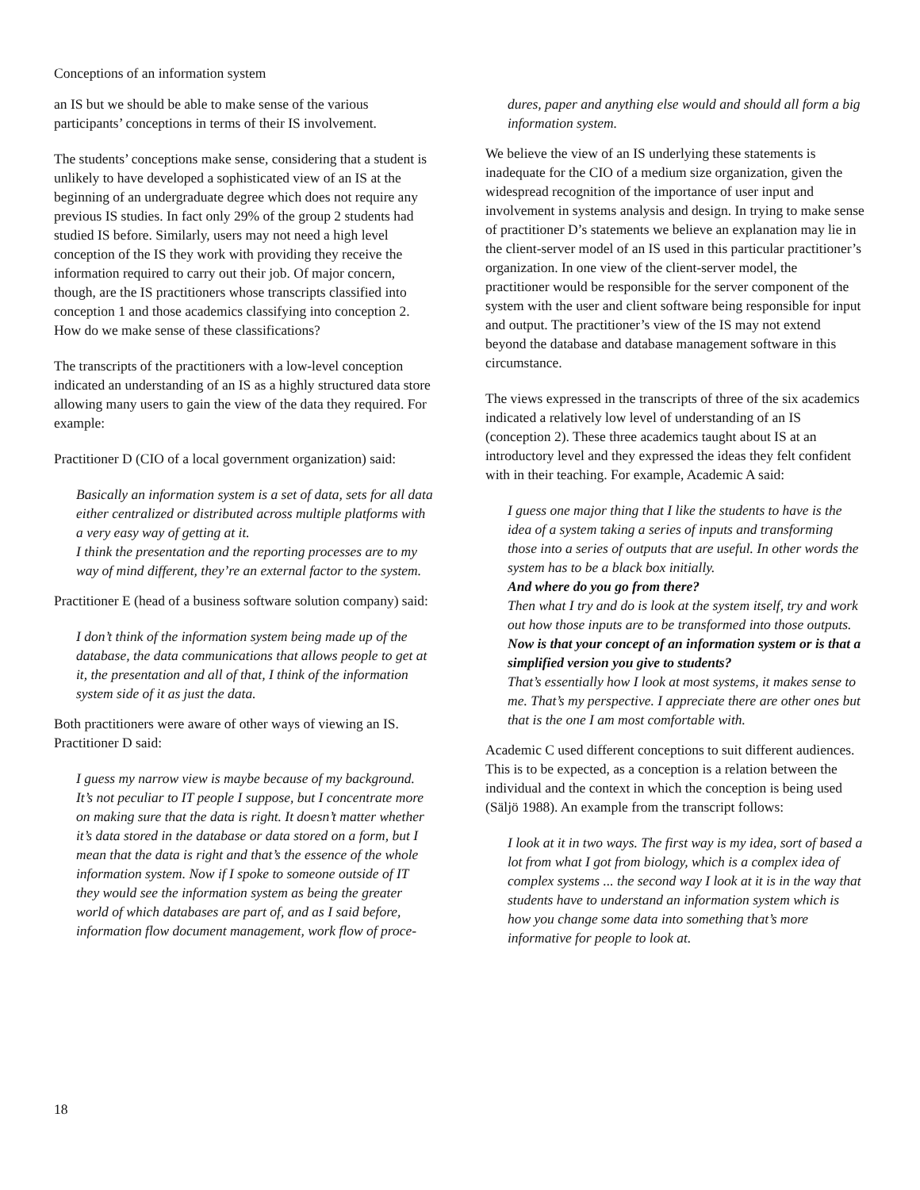Conceptions of an information system
an IS but we should be able to make sense of the various participants’ conceptions in terms of their IS involvement.
The students’ conceptions make sense, considering that a student is unlikely to have developed a sophisticated view of an IS at the beginning of an undergraduate degree which does not require any previous IS studies. In fact only 29% of the group 2 students had studied IS before. Similarly, users may not need a high level conception of the IS they work with providing they receive the information required to carry out their job. Of major concern, though, are the IS practitioners whose transcripts classified into conception 1 and those academics classifying into conception 2. How do we make sense of these classifications?
The transcripts of the practitioners with a low-level conception indicated an understanding of an IS as a highly structured data store allowing many users to gain the view of the data they required. For example:
Practitioner D (CIO of a local government organization) said:
Basically an information system is a set of data, sets for all data either centralized or distributed across multiple platforms with a very easy way of getting at it.
I think the presentation and the reporting processes are to my way of mind different, they’re an external factor to the system.
Practitioner E (head of a business software solution company) said:
I don’t think of the information system being made up of the database, the data communications that allows people to get at it, the presentation and all of that, I think of the information system side of it as just the data.
Both practitioners were aware of other ways of viewing an IS. Practitioner D said:
I guess my narrow view is maybe because of my background. It’s not peculiar to IT people I suppose, but I concentrate more on making sure that the data is right. It doesn’t matter whether it’s data stored in the database or data stored on a form, but I mean that the data is right and that’s the essence of the whole information system. Now if I spoke to someone outside of IT they would see the information system as being the greater world of which databases are part of, and as I said before, information flow document management, work flow of proce-
dures, paper and anything else would and should all form a big information system.
We believe the view of an IS underlying these statements is inadequate for the CIO of a medium size organization, given the widespread recognition of the importance of user input and involvement in systems analysis and design. In trying to make sense of practitioner D’s statements we believe an explanation may lie in the client-server model of an IS used in this particular practitioner’s organization. In one view of the client-server model, the practitioner would be responsible for the server component of the system with the user and client software being responsible for input and output. The practitioner’s view of the IS may not extend beyond the database and database management software in this circumstance.
The views expressed in the transcripts of three of the six academics indicated a relatively low level of understanding of an IS (conception 2). These three academics taught about IS at an introductory level and they expressed the ideas they felt confident with in their teaching. For example, Academic A said:
I guess one major thing that I like the students to have is the idea of a system taking a series of inputs and transforming those into a series of outputs that are useful. In other words the system has to be a black box initially.
And where do you go from there?
Then what I try and do is look at the system itself, try and work out how those inputs are to be transformed into those outputs.
Now is that your concept of an information system or is that a simplified version you give to students?
That’s essentially how I look at most systems, it makes sense to me. That’s my perspective. I appreciate there are other ones but that is the one I am most comfortable with.
Academic C used different conceptions to suit different audiences. This is to be expected, as a conception is a relation between the individual and the context in which the conception is being used (Säljö 1988). An example from the transcript follows:
I look at it in two ways. The first way is my idea, sort of based a lot from what I got from biology, which is a complex idea of complex systems ... the second way I look at it is in the way that students have to understand an information system which is how you change some data into something that’s more informative for people to look at.
18